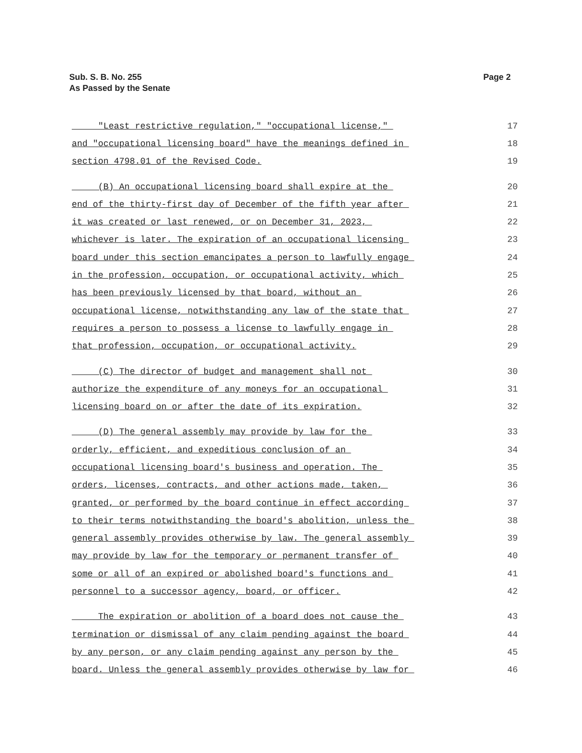Sub. S. B. No. 255
As Passed by the Senate
Page 2
"Least restrictive regulation," "occupational license," 17
and "occupational licensing board" have the meanings defined in 18
section 4798.01 of the Revised Code. 19
(B) An occupational licensing board shall expire at the 20
end of the thirty-first day of December of the fifth year after 21
it was created or last renewed, or on December 31, 2023, 22
whichever is later. The expiration of an occupational licensing 23
board under this section emancipates a person to lawfully engage 24
in the profession, occupation, or occupational activity, which 25
has been previously licensed by that board, without an 26
occupational license, notwithstanding any law of the state that 27
requires a person to possess a license to lawfully engage in 28
that profession, occupation, or occupational activity. 29
(C) The director of budget and management shall not 30
authorize the expenditure of any moneys for an occupational 31
licensing board on or after the date of its expiration. 32
(D) The general assembly may provide by law for the 33
orderly, efficient, and expeditious conclusion of an 34
occupational licensing board's business and operation. The 35
orders, licenses, contracts, and other actions made, taken, 36
granted, or performed by the board continue in effect according 37
to their terms notwithstanding the board's abolition, unless the 38
general assembly provides otherwise by law. The general assembly 39
may provide by law for the temporary or permanent transfer of 40
some or all of an expired or abolished board's functions and 41
personnel to a successor agency, board, or officer. 42
The expiration or abolition of a board does not cause the 43
termination or dismissal of any claim pending against the board 44
by any person, or any claim pending against any person by the 45
board. Unless the general assembly provides otherwise by law for 46